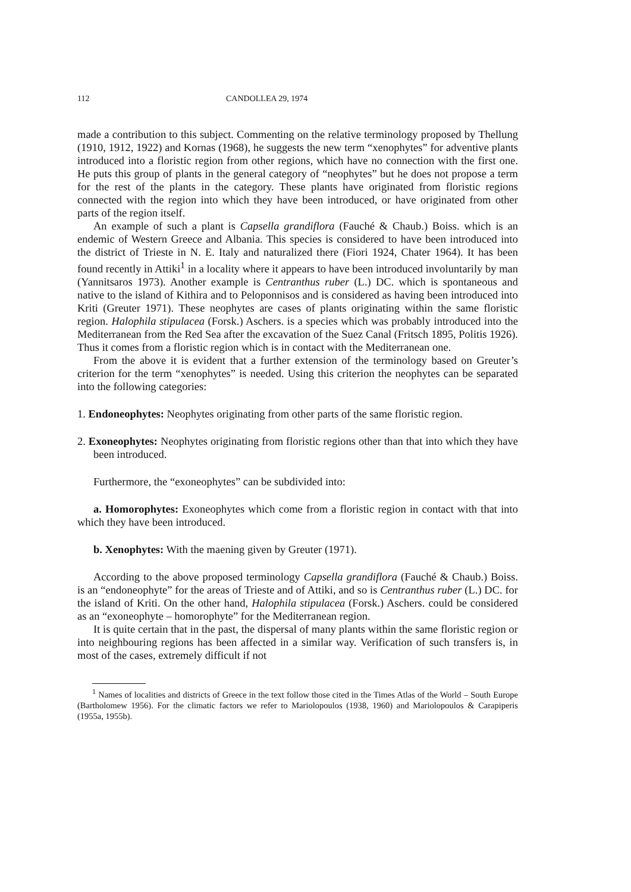112 CANDOLLEA 29, 1974
made a contribution to this subject. Commenting on the relative terminology proposed by Thellung (1910, 1912, 1922) and Kornas (1968), he suggests the new term “xenophytes” for adventive plants introduced into a floristic region from other regions, which have no connection with the first one. He puts this group of plants in the general category of “neophytes” but he does not propose a term for the rest of the plants in the category. These plants have originated from floristic regions connected with the region into which they have been introduced, or have originated from other parts of the region itself.
An example of such a plant is Capsella grandiflora (Fauché & Chaub.) Boiss. which is an endemic of Western Greece and Albania. This species is considered to have been introduced into the district of Trieste in N. E. Italy and naturalized there (Fiori 1924, Chater 1964). It has been found recently in Attiki<sup>1</sup> in a locality where it appears to have been introduced involuntarily by man (Yannitsaros 1973). Another example is Centranthus ruber (L.) DC. which is spontaneous and native to the island of Kithira and to Peloponnisos and is considered as having been introduced into Kriti (Greuter 1971). These neophytes are cases of plants originating within the same floristic region. Halophila stipulacea (Forsk.) Aschers. is a species which was probably introduced into the Mediterranean from the Red Sea after the excavation of the Suez Canal (Fritsch 1895, Politis 1926). Thus it comes from a floristic region which is in contact with the Mediterranean one.
From the above it is evident that a further extension of the terminology based on Greuter’s criterion for the term “xenophytes” is needed. Using this criterion the neophytes can be separated into the following categories:
1. Endoneophytes: Neophytes originating from other parts of the same floristic region.
2. Exoneophytes: Neophytes originating from floristic regions other than that into which they have been introduced.
Furthermore, the “exoneophytes” can be subdivided into:
a. Homorophytes: Exoneophytes which come from a floristic region in contact with that into which they have been introduced.
b. Xenophytes: With the maening given by Greuter (1971).
According to the above proposed terminology Capsella grandiflora (Fauché & Chaub.) Boiss. is an “endoneophyte” for the areas of Trieste and of Attiki, and so is Centranthus ruber (L.) DC. for the island of Kriti. On the other hand, Halophila stipulacea (Forsk.) Aschers. could be considered as an “exoneophyte – homorophyte” for the Mediterranean region.
It is quite certain that in the past, the dispersal of many plants within the same floristic region or into neighbouring regions has been affected in a similar way. Verification of such transfers is, in most of the cases, extremely difficult if not
<sup>1</sup> Names of localities and districts of Greece in the text follow those cited in the Times Atlas of the World – South Europe (Bartholomew 1956). For the climatic factors we refer to Mariolopoulos (1938, 1960) and Mariolopoulos & Carapiperis (1955a, 1955b).